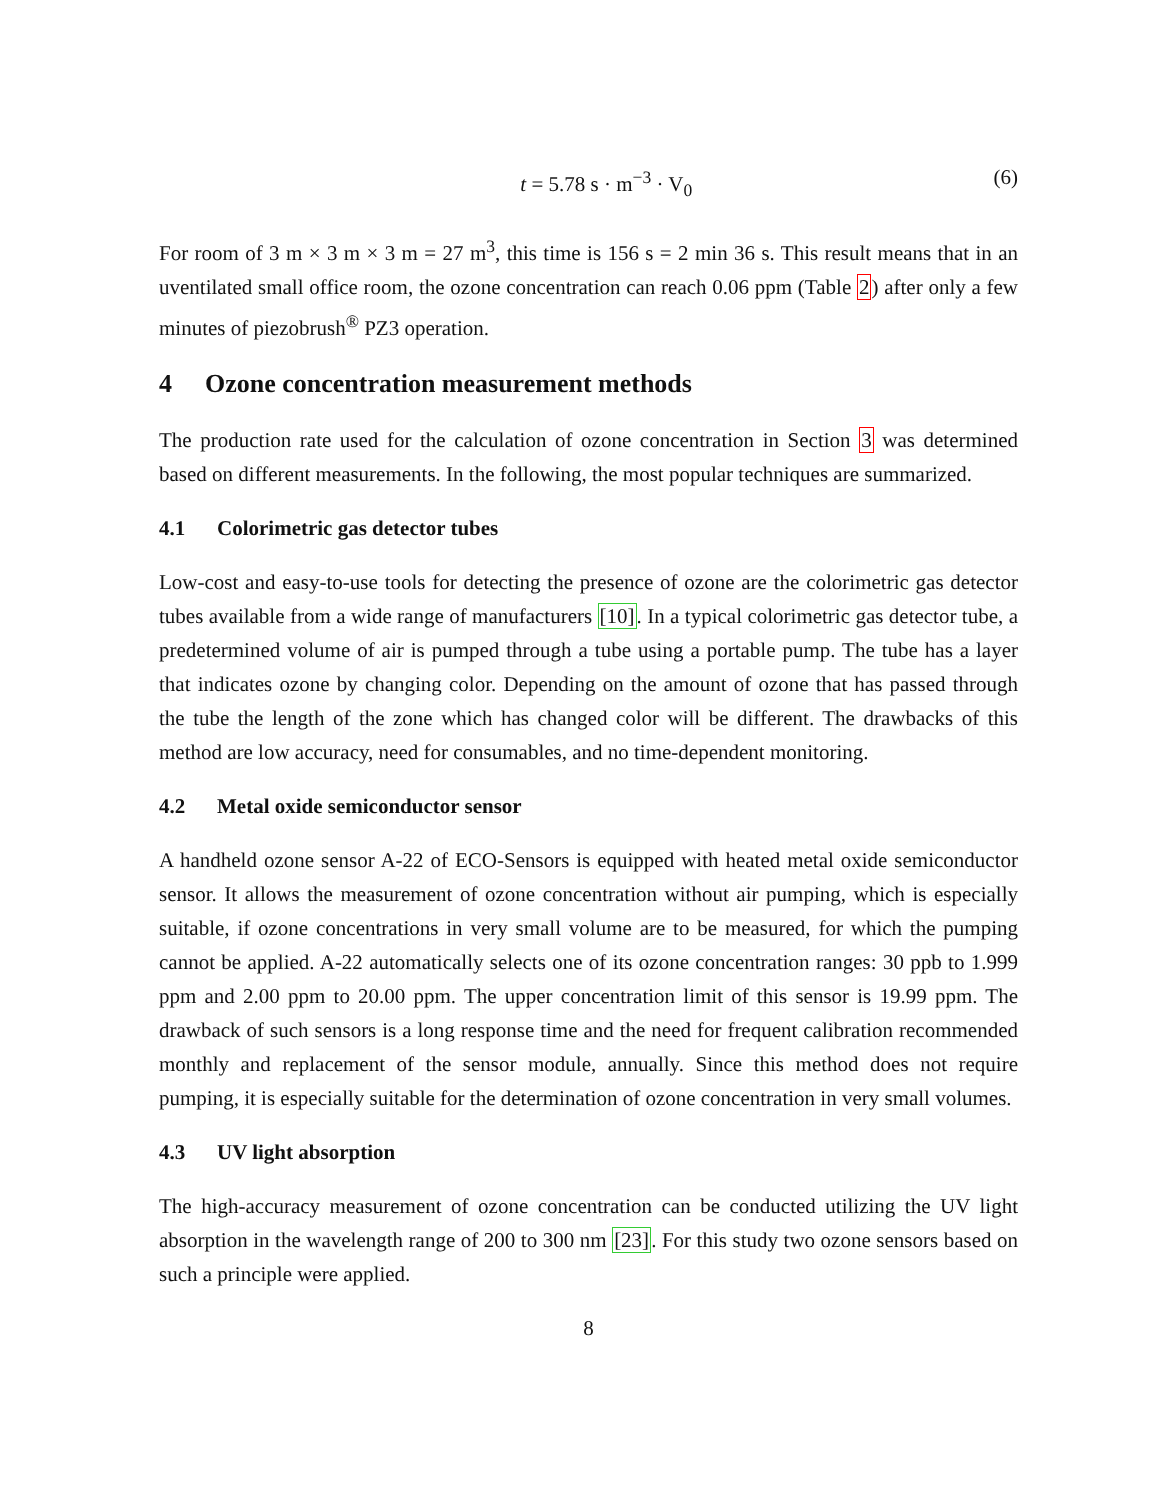t = 5.78 s · m<sup>−3</sup> · V<sub>0</sub> (6)
For room of 3 m × 3 m × 3 m = 27 m<sup>3</sup>, this time is 156 s = 2 min 36 s. This result means that in an uventilated small office room, the ozone concentration can reach 0.06 ppm (Table 2) after only a few minutes of piezobrush<sup>®</sup> PZ3 operation.
4 Ozone concentration measurement methods
The production rate used for the calculation of ozone concentration in Section 3 was determined based on different measurements. In the following, the most popular techniques are summarized.
4.1 Colorimetric gas detector tubes
Low-cost and easy-to-use tools for detecting the presence of ozone are the colorimetric gas detector tubes available from a wide range of manufacturers [10]. In a typical colorimetric gas detector tube, a predetermined volume of air is pumped through a tube using a portable pump. The tube has a layer that indicates ozone by changing color. Depending on the amount of ozone that has passed through the tube the length of the zone which has changed color will be different. The drawbacks of this method are low accuracy, need for consumables, and no time-dependent monitoring.
4.2 Metal oxide semiconductor sensor
A handheld ozone sensor A-22 of ECO-Sensors is equipped with heated metal oxide semiconductor sensor. It allows the measurement of ozone concentration without air pumping, which is especially suitable, if ozone concentrations in very small volume are to be measured, for which the pumping cannot be applied. A-22 automatically selects one of its ozone concentration ranges: 30 ppb to 1.999 ppm and 2.00 ppm to 20.00 ppm. The upper concentration limit of this sensor is 19.99 ppm. The drawback of such sensors is a long response time and the need for frequent calibration recommended monthly and replacement of the sensor module, annually. Since this method does not require pumping, it is especially suitable for the determination of ozone concentration in very small volumes.
4.3 UV light absorption
The high-accuracy measurement of ozone concentration can be conducted utilizing the UV light absorption in the wavelength range of 200 to 300 nm [23]. For this study two ozone sensors based on such a principle were applied.
8